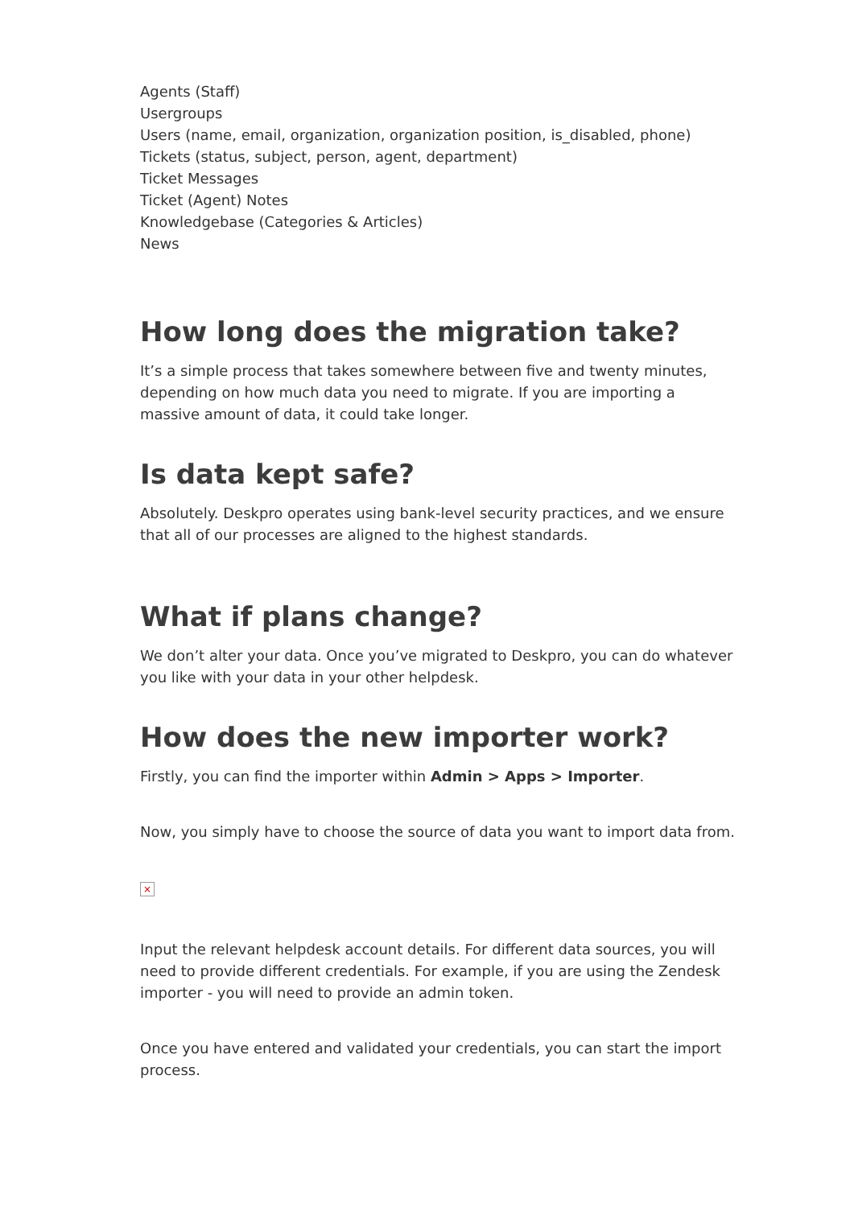Agents (Staff)
Usergroups
Users (name, email, organization, organization position, is_disabled, phone)
Tickets (status, subject, person, agent, department)
Ticket Messages
Ticket (Agent) Notes
Knowledgebase (Categories & Articles)
News
How long does the migration take?
It’s a simple process that takes somewhere between five and twenty minutes, depending on how much data you need to migrate. If you are importing a massive amount of data, it could take longer.
Is data kept safe?
Absolutely. Deskpro operates using bank-level security practices, and we ensure that all of our processes are aligned to the highest standards.
What if plans change?
We don’t alter your data. Once you’ve migrated to Deskpro, you can do whatever you like with your data in your other helpdesk.
How does the new importer work?
Firstly, you can find the importer within Admin > Apps > Importer.
Now, you simply have to choose the source of data you want to import data from.
×
Input the relevant helpdesk account details. For different data sources, you will need to provide different credentials. For example, if you are using the Zendesk importer - you will need to provide an admin token.
Once you have entered and validated your credentials, you can start the import process.